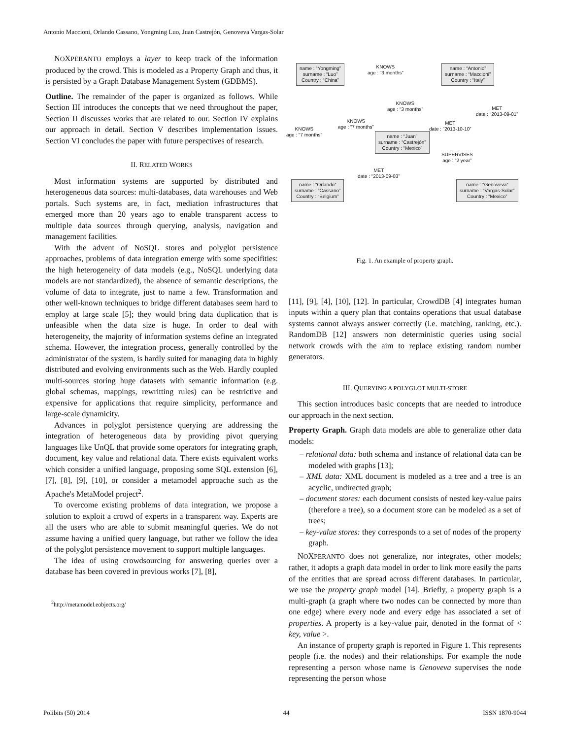Antonio Maccioni, Orlando Cassano, Yongming Luo, Juan Castrejón, Genoveva Vargas-Solar
NOXPERANTO employs a layer to keep track of the information produced by the crowd. This is modeled as a Property Graph and thus, it is persisted by a Graph Database Management System (GDBMS).
Outline. The remainder of the paper is organized as follows. While Section III introduces the concepts that we need throughout the paper, Section II discusses works that are related to our. Section IV explains our approach in detail. Section V describes implementation issues. Section VI concludes the paper with future perspectives of research.
II. RELATED WORKS
Most information systems are supported by distributed and heterogeneous data sources: multi-databases, data warehouses and Web portals. Such systems are, in fact, mediation infrastructures that emerged more than 20 years ago to enable transparent access to multiple data sources through querying, analysis, navigation and management facilities.
With the advent of NoSQL stores and polyglot persistence approaches, problems of data integration emerge with some specifities: the high heterogeneity of data models (e.g., NoSQL underlying data models are not standardized), the absence of semantic descriptions, the volume of data to integrate, just to name a few. Transformation and other well-known techniques to bridge different databases seem hard to employ at large scale [5]; they would bring data duplication that is unfeasible when the data size is huge. In order to deal with heterogeneity, the majority of information systems define an integrated schema. However, the integration process, generally controlled by the administrator of the system, is hardly suited for managing data in highly distributed and evolving environments such as the Web. Hardly coupled multi-sources storing huge datasets with semantic information (e.g. global schemas, mappings, rewritting rules) can be restrictive and expensive for applications that require simplicity, performance and large-scale dynamicity.
Advances in polyglot persistence querying are addressing the integration of heterogeneous data by providing pivot querying languages like UnQL that provide some operators for integrating graph, document, key value and relational data. There exists equivalent works which consider a unified language, proposing some SQL extension [6], [7], [8], [9], [10], or consider a metamodel approache such as the Apache's MetaModel project<sup>2</sup>.
To overcome existing problems of data integration, we propose a solution to exploit a crowd of experts in a transparent way. Experts are all the users who are able to submit meaningful queries. We do not assume having a unified query language, but rather we follow the idea of the polyglot persistence movement to support multiple languages.
The idea of using crowdsourcing for answering queries over a database has been covered in previous works [7], [8],
<sup>2</sup> http://metamodel.eobjects.org/
name : “Yongming”
surname : “Luo”
Country : “China”
name : “Antonio”
surname : “Maccioni”
Country : “Italy”
name : “Juan”
surname : “Castrejòn”
Country : “Mexico”
name : “Orlando”
surname : “Cassano”
Country : “Belgium”
name : “Genoveva”
surname : “Vargas-Solar”
Country : “Mexico”
KNOWS
age : “3 months”
KNOWS
age : “3 months”
KNOWS
age : “7 months”
KNOWS
age : “7 months”
MET
date : “2013-10-10”
MET
date : “2013-09-01”
SUPERVISES
age : “2 year”
MET
date : “2013-09-03”
Fig. 1. An example of property graph.
[11], [9], [4], [10], [12]. In particular, CrowdDB [4] integrates human inputs within a query plan that contains operations that usual database systems cannot always answer correctly (i.e. matching, ranking, etc.). RandomDB [12] answers non deterministic queries using social network crowds with the aim to replace existing random number generators.
III. QUERYING A POLYGLOT MULTI-STORE
This section introduces basic concepts that are needed to introduce our approach in the next section.
Property Graph. Graph data models are able to generalize other data models:
– relational data: both schema and instance of relational data can be modeled with graphs [13];
– XML data: XML document is modeled as a tree and a tree is an acyclic, undirected graph;
– document stores: each document consists of nested key-value pairs (therefore a tree), so a document store can be modeled as a set of trees;
– key-value stores: they corresponds to a set of nodes of the property graph.
NOXPERANTO does not generalize, nor integrates, other models; rather, it adopts a graph data model in order to link more easily the parts of the entities that are spread across different databases. In particular, we use the property graph model [14]. Briefly, a property graph is a multi-graph (a graph where two nodes can be connected by more than one edge) where every node and every edge has associated a set of properties. A property is a key-value pair, denoted in the format of < key, value >.
An instance of property graph is reported in Figure 1. This represents people (i.e. the nodes) and their relationships. For example the node representing a person whose name is Genoveva supervises the node representing the person whose
Polibits (50) 2014 44 ISSN 1870-9044